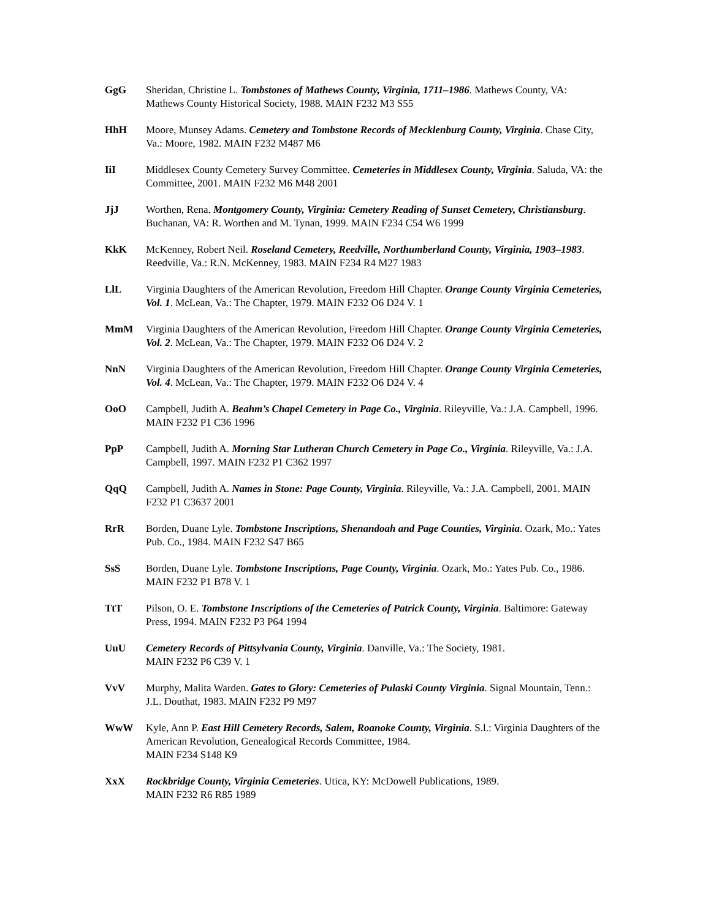GgG Sheridan, Christine L. Tombstones of Mathews County, Virginia, 1711–1986. Mathews County, VA: Mathews County Historical Society, 1988. MAIN F232 M3 S55
HhH Moore, Munsey Adams. Cemetery and Tombstone Records of Mecklenburg County, Virginia. Chase City, Va.: Moore, 1982. MAIN F232 M487 M6
IiI Middlesex County Cemetery Survey Committee. Cemeteries in Middlesex County, Virginia. Saluda, VA: the Committee, 2001. MAIN F232 M6 M48 2001
JjJ Worthen, Rena. Montgomery County, Virginia: Cemetery Reading of Sunset Cemetery, Christiansburg. Buchanan, VA: R. Worthen and M. Tynan, 1999. MAIN F234 C54 W6 1999
KkK McKenney, Robert Neil. Roseland Cemetery, Reedville, Northumberland County, Virginia, 1903–1983. Reedville, Va.: R.N. McKenney, 1983. MAIN F234 R4 M27 1983
LlL Virginia Daughters of the American Revolution, Freedom Hill Chapter. Orange County Virginia Cemeteries, Vol. 1. McLean, Va.: The Chapter, 1979. MAIN F232 O6 D24 V. 1
MmM Virginia Daughters of the American Revolution, Freedom Hill Chapter. Orange County Virginia Cemeteries, Vol. 2. McLean, Va.: The Chapter, 1979. MAIN F232 O6 D24 V. 2
NnN Virginia Daughters of the American Revolution, Freedom Hill Chapter. Orange County Virginia Cemeteries, Vol. 4. McLean, Va.: The Chapter, 1979. MAIN F232 O6 D24 V. 4
OoO Campbell, Judith A. Beahm’s Chapel Cemetery in Page Co., Virginia. Rileyville, Va.: J.A. Campbell, 1996. MAIN F232 P1 C36 1996
PpP Campbell, Judith A. Morning Star Lutheran Church Cemetery in Page Co., Virginia. Rileyville, Va.: J.A. Campbell, 1997. MAIN F232 P1 C362 1997
QqQ Campbell, Judith A. Names in Stone: Page County, Virginia. Rileyville, Va.: J.A. Campbell, 2001. MAIN F232 P1 C3637 2001
RrR Borden, Duane Lyle. Tombstone Inscriptions, Shenandoah and Page Counties, Virginia. Ozark, Mo.: Yates Pub. Co., 1984. MAIN F232 S47 B65
SsS Borden, Duane Lyle. Tombstone Inscriptions, Page County, Virginia. Ozark, Mo.: Yates Pub. Co., 1986. MAIN F232 P1 B78 V. 1
TtT Pilson, O. E. Tombstone Inscriptions of the Cemeteries of Patrick County, Virginia. Baltimore: Gateway Press, 1994. MAIN F232 P3 P64 1994
UuU Cemetery Records of Pittsylvania County, Virginia. Danville, Va.: The Society, 1981.
MAIN F232 P6 C39 V. 1
VvV Murphy, Malita Warden. Gates to Glory: Cemeteries of Pulaski County Virginia. Signal Mountain, Tenn.: J.L. Douthat, 1983. MAIN F232 P9 M97
WwW Kyle, Ann P. East Hill Cemetery Records, Salem, Roanoke County, Virginia. S.l.: Virginia Daughters of the American Revolution, Genealogical Records Committee, 1984.
MAIN F234 S148 K9
XxX Rockbridge County, Virginia Cemeteries. Utica, KY: McDowell Publications, 1989.
MAIN F232 R6 R85 1989